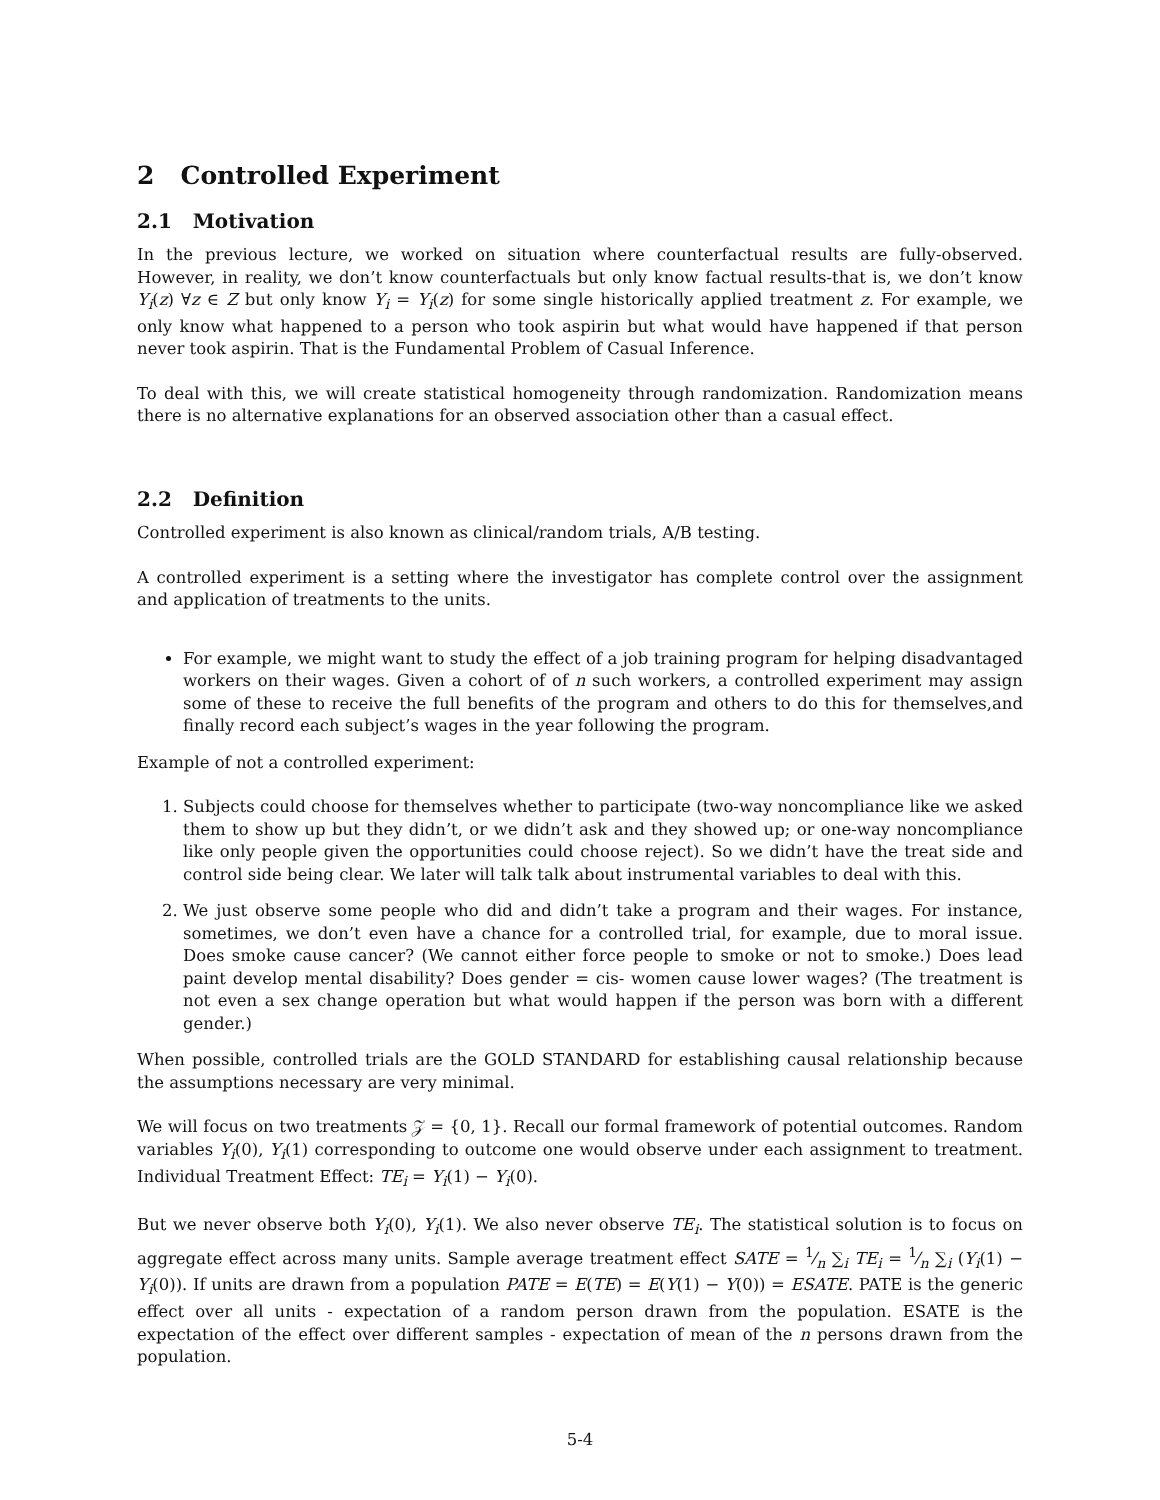2 Controlled Experiment
2.1 Motivation
In the previous lecture, we worked on situation where counterfactual results are fully-observed. However, in reality, we don’t know counterfactuals but only know factual results-that is, we don’t know Y<sub>i</sub>(z) ∀z ∈ Z but only know Y<sub>i</sub> = Y<sub>i</sub>(z) for some single historically applied treatment z. For example, we only know what happened to a person who took aspirin but what would have happened if that person never took aspirin. That is the Fundamental Problem of Casual Inference.
To deal with this, we will create statistical homogeneity through randomization. Randomization means there is no alternative explanations for an observed association other than a casual effect.
2.2 Definition
Controlled experiment is also known as clinical/random trials, A/B testing.
A controlled experiment is a setting where the investigator has complete control over the assignment and application of treatments to the units.
For example, we might want to study the effect of a job training program for helping disadvantaged workers on their wages. Given a cohort of of n such workers, a controlled experiment may assign some of these to receive the full benefits of the program and others to do this for themselves,and finally record each subject’s wages in the year following the program.
Example of not a controlled experiment:
1. Subjects could choose for themselves whether to participate (two-way noncompliance like we asked them to show up but they didn’t, or we didn’t ask and they showed up; or one-way noncompliance like only people given the opportunities could choose reject). So we didn’t have the treat side and control side being clear. We later will talk talk about instrumental variables to deal with this.
2. We just observe some people who did and didn’t take a program and their wages. For instance, sometimes, we don’t even have a chance for a controlled trial, for example, due to moral issue. Does smoke cause cancer? (We cannot either force people to smoke or not to smoke.) Does lead paint develop mental disability? Does gender = cis- women cause lower wages? (The treatment is not even a sex change operation but what would happen if the person was born with a different gender.)
When possible, controlled trials are the GOLD STANDARD for establishing causal relationship because the assumptions necessary are very minimal.
We will focus on two treatments 𝒵 = {0, 1}. Recall our formal framework of potential outcomes. Random variables Y<sub>i</sub>(0), Y<sub>i</sub>(1) corresponding to outcome one would observe under each assignment to treatment. Individual Treatment Effect: TE<sub>i</sub> = Y<sub>i</sub>(1) − Y<sub>i</sub>(0).
But we never observe both Y<sub>i</sub>(0), Y<sub>i</sub>(1). We also never observe TE<sub>i</sub>. The statistical solution is to focus on aggregate effect across many units. Sample average treatment effect SATE = 1⁄n ∑<sub>i</sub> TE<sub>i</sub> = 1⁄n ∑<sub>i</sub> (Y<sub>i</sub>(1) − Y<sub>i</sub>(0)). If units are drawn from a population PATE = E(TE) = E(Y(1) − Y(0)) = ESATE. PATE is the generic effect over all units - expectation of a random person drawn from the population. ESATE is the expectation of the effect over different samples - expectation of mean of the n persons drawn from the population.
5-4